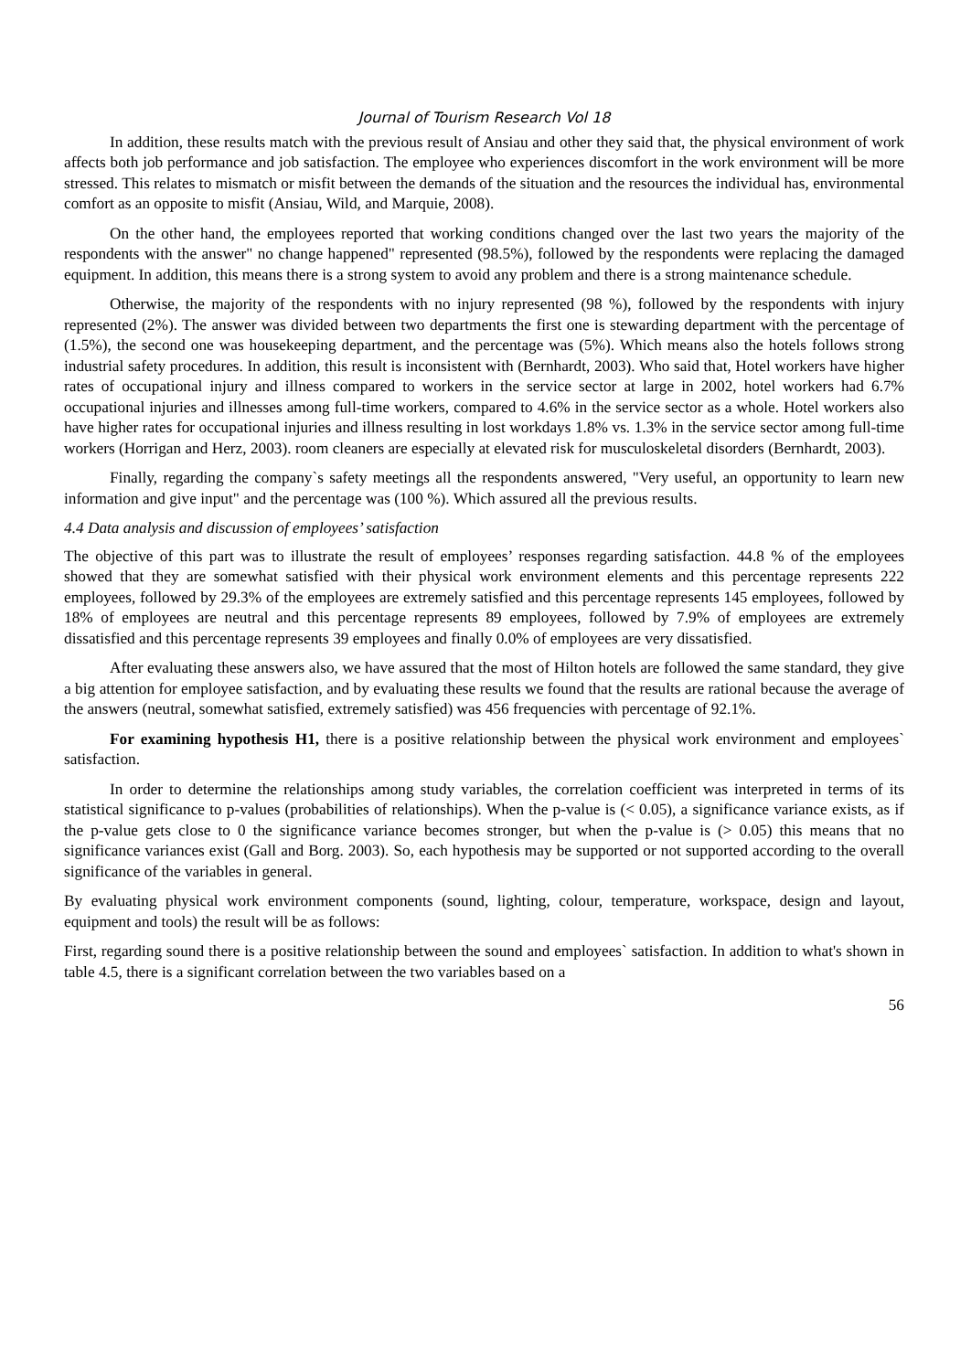Journal of Tourism Research Vol 18
In addition, these results match with the previous result of Ansiau and other they said that, the physical environment of work affects both job performance and job satisfaction. The employee who experiences discomfort in the work environment will be more stressed. This relates to mismatch or misfit between the demands of the situation and the resources the individual has, environmental comfort as an opposite to misfit (Ansiau, Wild, and Marquie, 2008).
On the other hand, the employees reported that working conditions changed over the last two years the majority of the respondents with the answer" no change happened" represented (98.5%), followed by the respondents were replacing the damaged equipment. In addition, this means there is a strong system to avoid any problem and there is a strong maintenance schedule.
Otherwise, the majority of the respondents with no injury represented (98 %), followed by the respondents with injury represented (2%). The answer was divided between two departments the first one is stewarding department with the percentage of (1.5%), the second one was housekeeping department, and the percentage was (5%). Which means also the hotels follows strong industrial safety procedures. In addition, this result is inconsistent with (Bernhardt, 2003). Who said that, Hotel workers have higher rates of occupational injury and illness compared to workers in the service sector at large in 2002, hotel workers had 6.7% occupational injuries and illnesses among full-time workers, compared to 4.6% in the service sector as a whole. Hotel workers also have higher rates for occupational injuries and illness resulting in lost workdays 1.8% vs. 1.3% in the service sector among full-time workers (Horrigan and Herz, 2003). room cleaners are especially at elevated risk for musculoskeletal disorders (Bernhardt, 2003).
Finally, regarding the company`s safety meetings all the respondents answered, "Very useful, an opportunity to learn new information and give input" and the percentage was (100 %). Which assured all the previous results.
4.4 Data analysis and discussion of employees’ satisfaction
The objective of this part was to illustrate the result of employees’ responses regarding satisfaction. 44.8 % of the employees showed that they are somewhat satisfied with their physical work environment elements and this percentage represents 222 employees, followed by 29.3% of the employees are extremely satisfied and this percentage represents 145 employees, followed by 18% of employees are neutral and this percentage represents 89 employees, followed by 7.9% of employees are extremely dissatisfied and this percentage represents 39 employees and finally 0.0% of employees are very dissatisfied.
After evaluating these answers also, we have assured that the most of Hilton hotels are followed the same standard, they give a big attention for employee satisfaction, and by evaluating these results we found that the results are rational because the average of the answers (neutral, somewhat satisfied, extremely satisfied) was 456 frequencies with percentage of 92.1%.
For examining hypothesis H1, there is a positive relationship between the physical work environment and employees` satisfaction.
In order to determine the relationships among study variables, the correlation coefficient was interpreted in terms of its statistical significance to p-values (probabilities of relationships). When the p-value is (< 0.05), a significance variance exists, as if the p-value gets close to 0 the significance variance becomes stronger, but when the p-value is (> 0.05) this means that no significance variances exist (Gall and Borg. 2003). So, each hypothesis may be supported or not supported according to the overall significance of the variables in general.
By evaluating physical work environment components (sound, lighting, colour, temperature, workspace, design and layout, equipment and tools) the result will be as follows:
First, regarding sound there is a positive relationship between the sound and employees` satisfaction. In addition to what's shown in table 4.5, there is a significant correlation between the two variables based on a
56